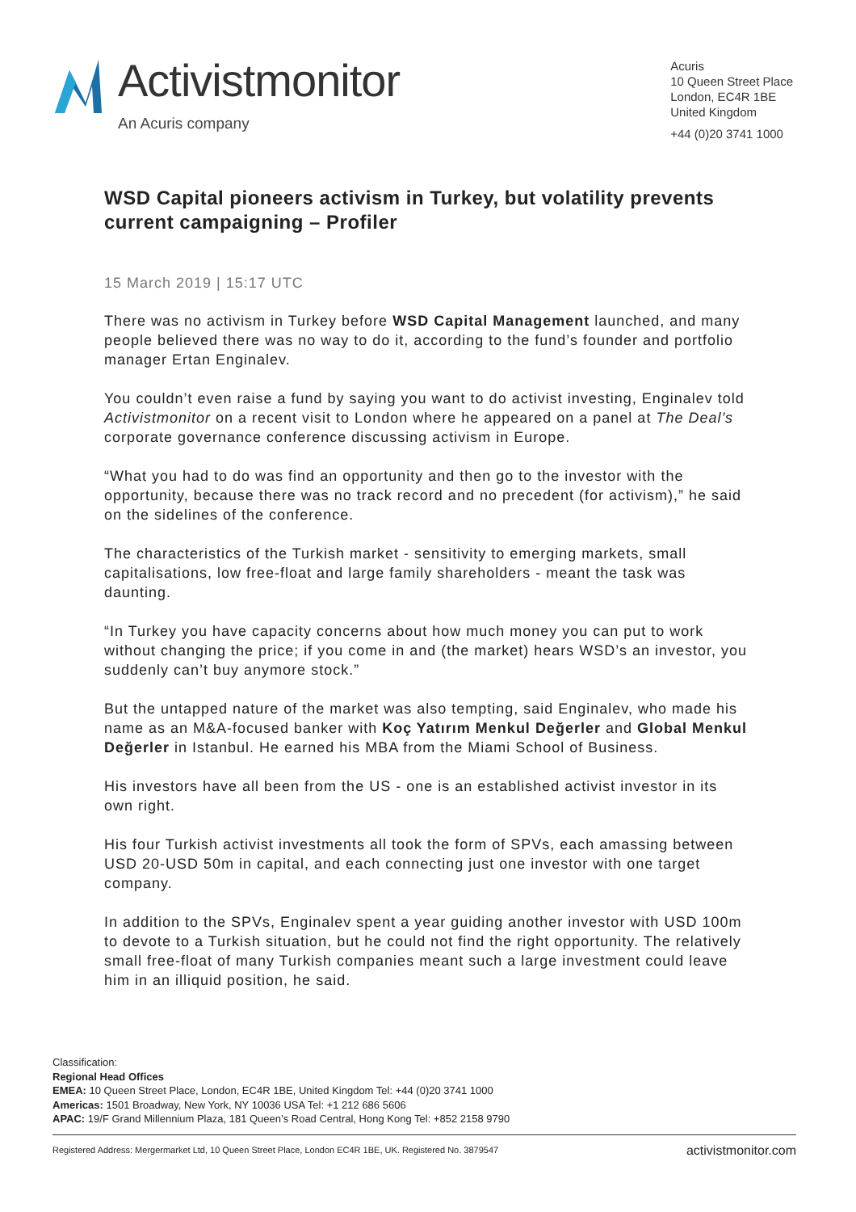Activistmonitor
An Acuris company
Acuris
10 Queen Street Place
London, EC4R 1BE
United Kingdom
+44 (0)20 3741 1000
WSD Capital pioneers activism in Turkey, but volatility prevents current campaigning – Profiler
15 March 2019 | 15:17 UTC
There was no activism in Turkey before WSD Capital Management launched, and many people believed there was no way to do it, according to the fund’s founder and portfolio manager Ertan Enginalev.
You couldn’t even raise a fund by saying you want to do activist investing, Enginalev told Activistmonitor on a recent visit to London where he appeared on a panel at The Deal’s corporate governance conference discussing activism in Europe.
“What you had to do was find an opportunity and then go to the investor with the opportunity, because there was no track record and no precedent (for activism),” he said on the sidelines of the conference.
The characteristics of the Turkish market - sensitivity to emerging markets, small capitalisations, low free-float and large family shareholders - meant the task was daunting.
“In Turkey you have capacity concerns about how much money you can put to work without changing the price; if you come in and (the market) hears WSD’s an investor, you suddenly can’t buy anymore stock.”
But the untapped nature of the market was also tempting, said Enginalev, who made his name as an M&A-focused banker with Koç Yatırım Menkul Değerler and Global Menkul Değerler in Istanbul. He earned his MBA from the Miami School of Business.
His investors have all been from the US - one is an established activist investor in its own right.
His four Turkish activist investments all took the form of SPVs, each amassing between USD 20-USD 50m in capital, and each connecting just one investor with one target company.
In addition to the SPVs, Enginalev spent a year guiding another investor with USD 100m to devote to a Turkish situation, but he could not find the right opportunity. The relatively small free-float of many Turkish companies meant such a large investment could leave him in an illiquid position, he said.
Classification:
Regional Head Offices
EMEA: 10 Queen Street Place, London, EC4R 1BE, United Kingdom Tel: +44 (0)20 3741 1000
Americas: 1501 Broadway, New York, NY 10036 USA Tel: +1 212 686 5606
APAC: 19/F Grand Millennium Plaza, 181 Queen’s Road Central, Hong Kong Tel: +852 2158 9790
Registered Address: Mergermarket Ltd, 10 Queen Street Place, London EC4R 1BE, UK. Registered No. 3879547 activistmonitor.com